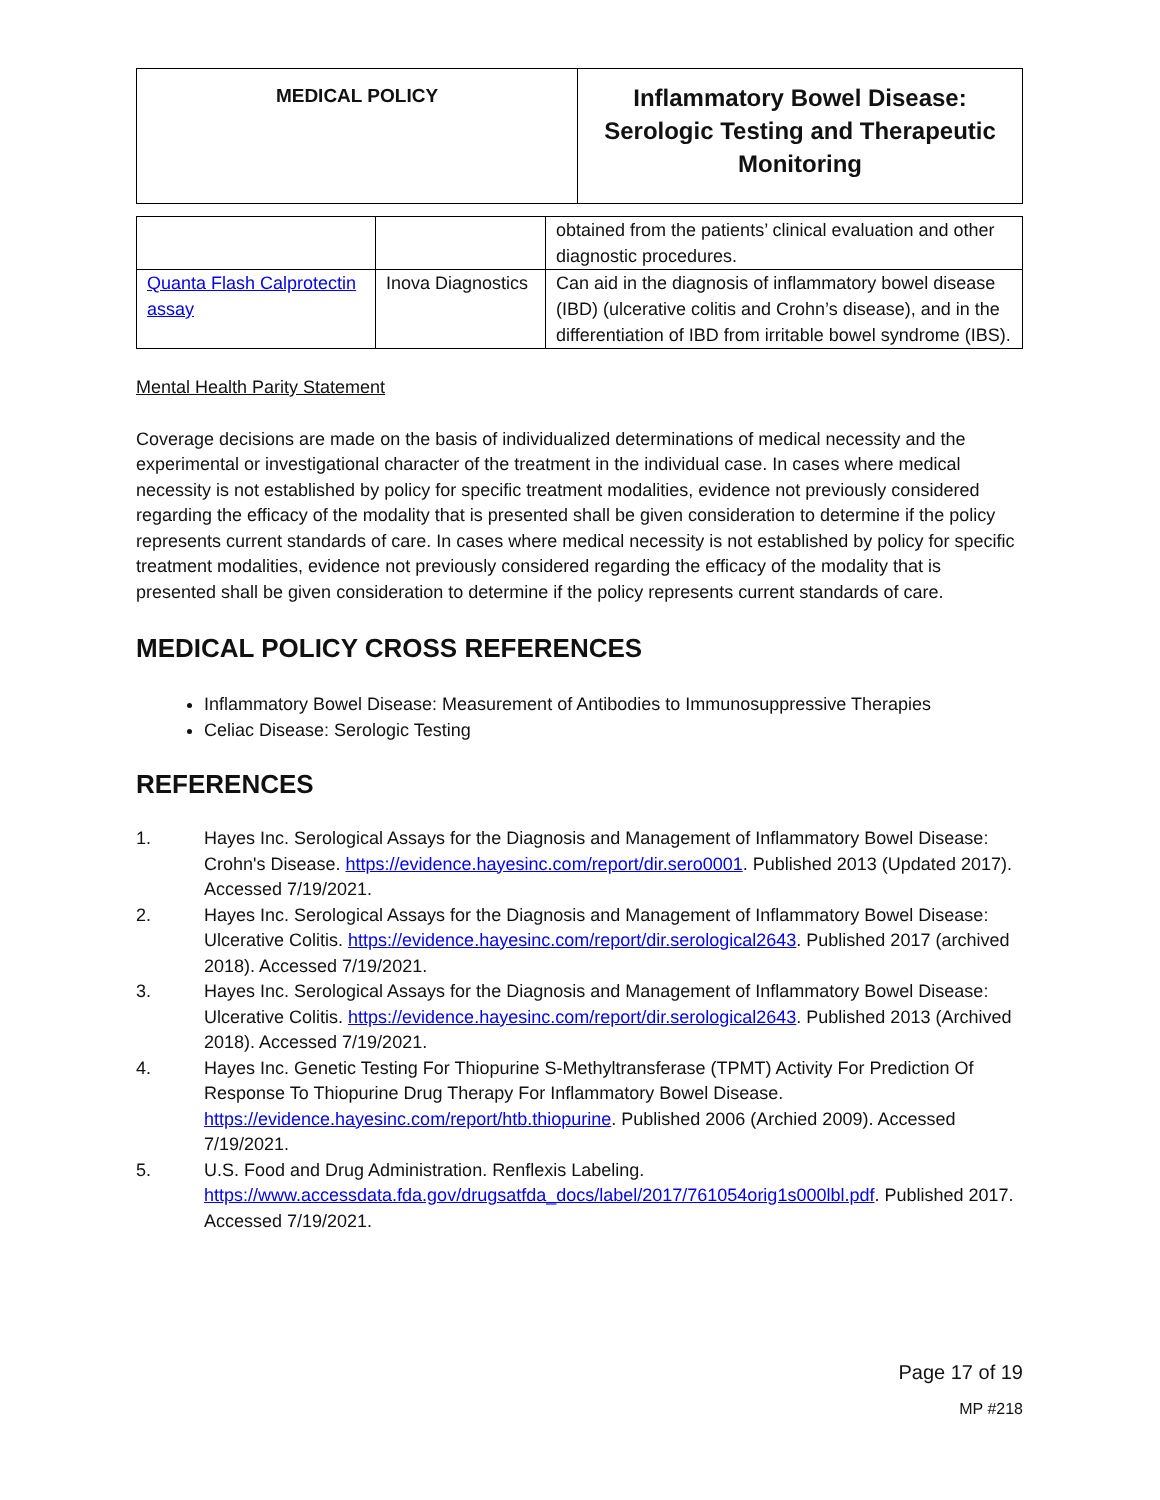| MEDICAL POLICY | Inflammatory Bowel Disease: Serologic Testing and Therapeutic Monitoring |
| | | obtained from the patients’ clinical evaluation and other diagnostic procedures. |
| Quanta Flash Calprotectin assay | Inova Diagnostics | Can aid in the diagnosis of inflammatory bowel disease (IBD) (ulcerative colitis and Crohn’s disease), and in the differentiation of IBD from irritable bowel syndrome (IBS). |
Mental Health Parity Statement
Coverage decisions are made on the basis of individualized determinations of medical necessity and the experimental or investigational character of the treatment in the individual case. In cases where medical necessity is not established by policy for specific treatment modalities, evidence not previously considered regarding the efficacy of the modality that is presented shall be given consideration to determine if the policy represents current standards of care. In cases where medical necessity is not established by policy for specific treatment modalities, evidence not previously considered regarding the efficacy of the modality that is presented shall be given consideration to determine if the policy represents current standards of care.
MEDICAL POLICY CROSS REFERENCES
Inflammatory Bowel Disease: Measurement of Antibodies to Immunosuppressive Therapies
Celiac Disease: Serologic Testing
REFERENCES
1. Hayes Inc. Serological Assays for the Diagnosis and Management of Inflammatory Bowel Disease: Crohn's Disease. https://evidence.hayesinc.com/report/dir.sero0001. Published 2013 (Updated 2017). Accessed 7/19/2021.
2. Hayes Inc. Serological Assays for the Diagnosis and Management of Inflammatory Bowel Disease: Ulcerative Colitis. https://evidence.hayesinc.com/report/dir.serological2643. Published 2017 (archived 2018). Accessed 7/19/2021.
3. Hayes Inc. Serological Assays for the Diagnosis and Management of Inflammatory Bowel Disease: Ulcerative Colitis. https://evidence.hayesinc.com/report/dir.serological2643. Published 2013 (Archived 2018). Accessed 7/19/2021.
4. Hayes Inc. Genetic Testing For Thiopurine S-Methyltransferase (TPMT) Activity For Prediction Of Response To Thiopurine Drug Therapy For Inflammatory Bowel Disease. https://evidence.hayesinc.com/report/htb.thiopurine. Published 2006 (Archied 2009). Accessed 7/19/2021.
5. U.S. Food and Drug Administration. Renflexis Labeling. https://www.accessdata.fda.gov/drugsatfda_docs/label/2017/761054orig1s000lbl.pdf. Published 2017. Accessed 7/19/2021.
Page 17 of 19
MP #218